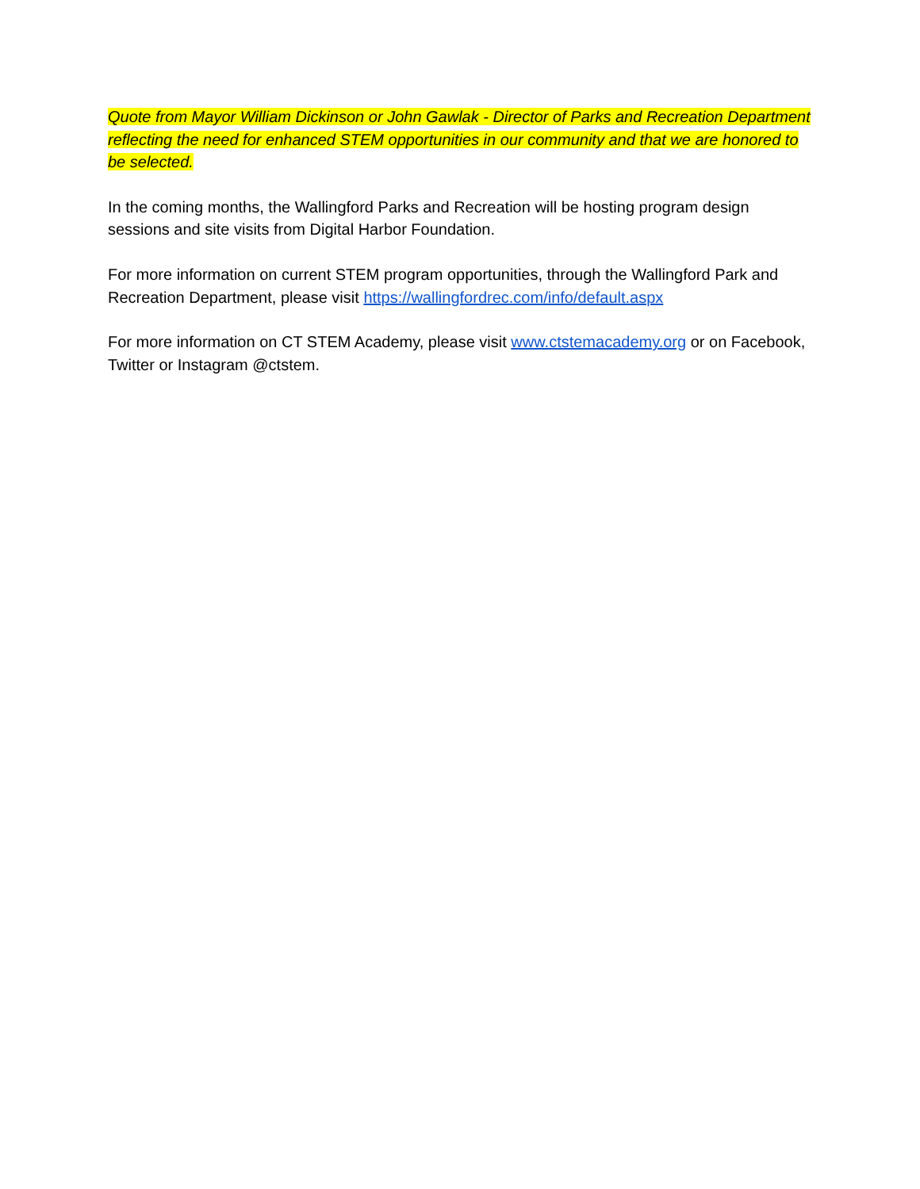Quote from Mayor William Dickinson or John Gawlak - Director of Parks and Recreation Department reflecting the need for enhanced STEM opportunities in our community and that we are honored to be selected.
In the coming months, the Wallingford Parks and Recreation will be hosting program design sessions and site visits from Digital Harbor Foundation.
For more information on current STEM program opportunities, through the Wallingford Park and Recreation Department, please visit https://wallingfordrec.com/info/default.aspx
For more information on CT STEM Academy, please visit www.ctstemacademy.org or on Facebook, Twitter or Instagram @ctstem.